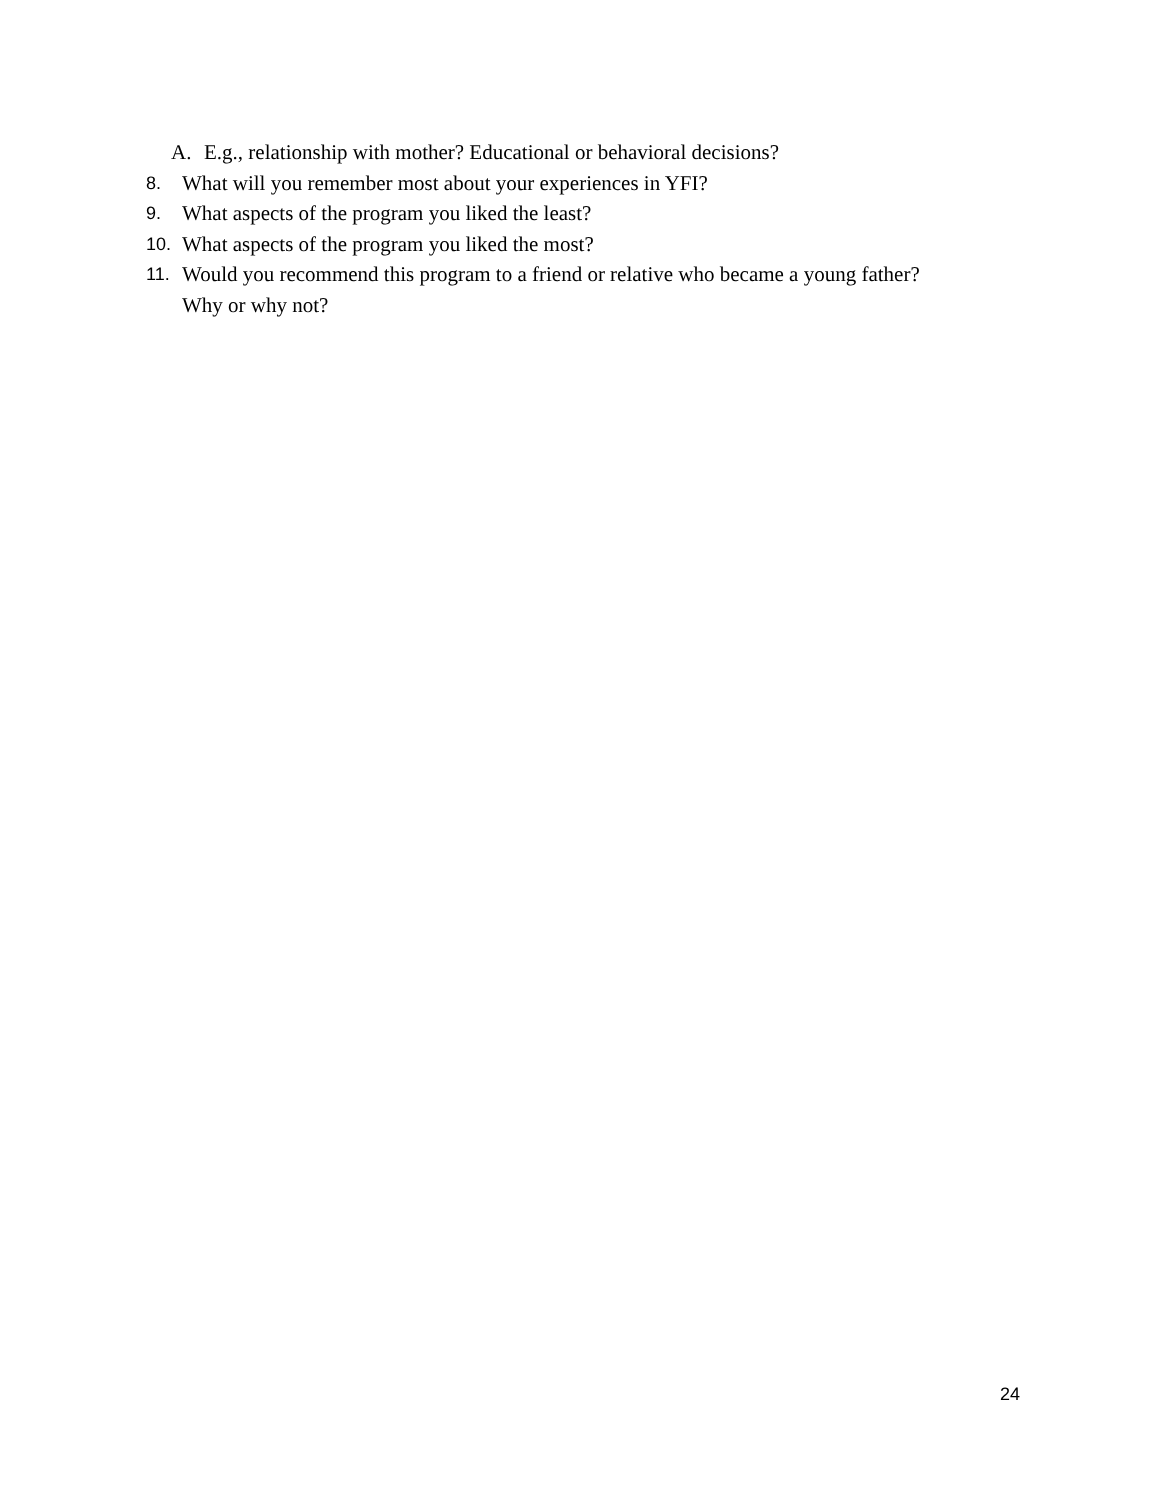A. E.g., relationship with mother? Educational or behavioral decisions?
8.
What will you remember most about your experiences in YFI?
9.
What aspects of the program you liked the least?
10.
What aspects of the program you liked the most?
11.
Would you recommend this program to a friend or relative who became a young father?
Why or why not?
24